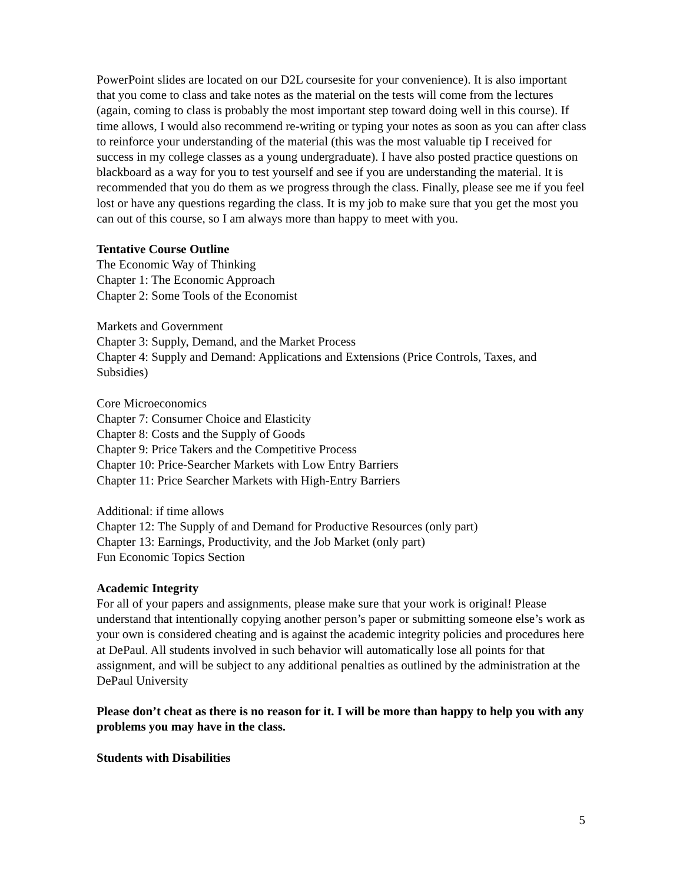PowerPoint slides are located on our D2L coursesite for your convenience). It is also important that you come to class and take notes as the material on the tests will come from the lectures (again, coming to class is probably the most important step toward doing well in this course). If time allows, I would also recommend re-writing or typing your notes as soon as you can after class to reinforce your understanding of the material (this was the most valuable tip I received for success in my college classes as a young undergraduate). I have also posted practice questions on blackboard as a way for you to test yourself and see if you are understanding the material. It is recommended that you do them as we progress through the class. Finally, please see me if you feel lost or have any questions regarding the class. It is my job to make sure that you get the most you can out of this course, so I am always more than happy to meet with you.
Tentative Course Outline
The Economic Way of Thinking
Chapter 1: The Economic Approach
Chapter 2: Some Tools of the Economist
Markets and Government
Chapter 3: Supply, Demand, and the Market Process
Chapter 4: Supply and Demand: Applications and Extensions (Price Controls, Taxes, and Subsidies)
Core Microeconomics
Chapter 7: Consumer Choice and Elasticity
Chapter 8: Costs and the Supply of Goods
Chapter 9: Price Takers and the Competitive Process
Chapter 10: Price-Searcher Markets with Low Entry Barriers
Chapter 11: Price Searcher Markets with High-Entry Barriers
Additional: if time allows
Chapter 12: The Supply of and Demand for Productive Resources (only part)
Chapter 13: Earnings, Productivity, and the Job Market (only part)
Fun Economic Topics Section
Academic Integrity
For all of your papers and assignments, please make sure that your work is original! Please understand that intentionally copying another person’s paper or submitting someone else’s work as your own is considered cheating and is against the academic integrity policies and procedures here at DePaul. All students involved in such behavior will automatically lose all points for that assignment, and will be subject to any additional penalties as outlined by the administration at the DePaul University
Please don’t cheat as there is no reason for it. I will be more than happy to help you with any problems you may have in the class.
Students with Disabilities
5